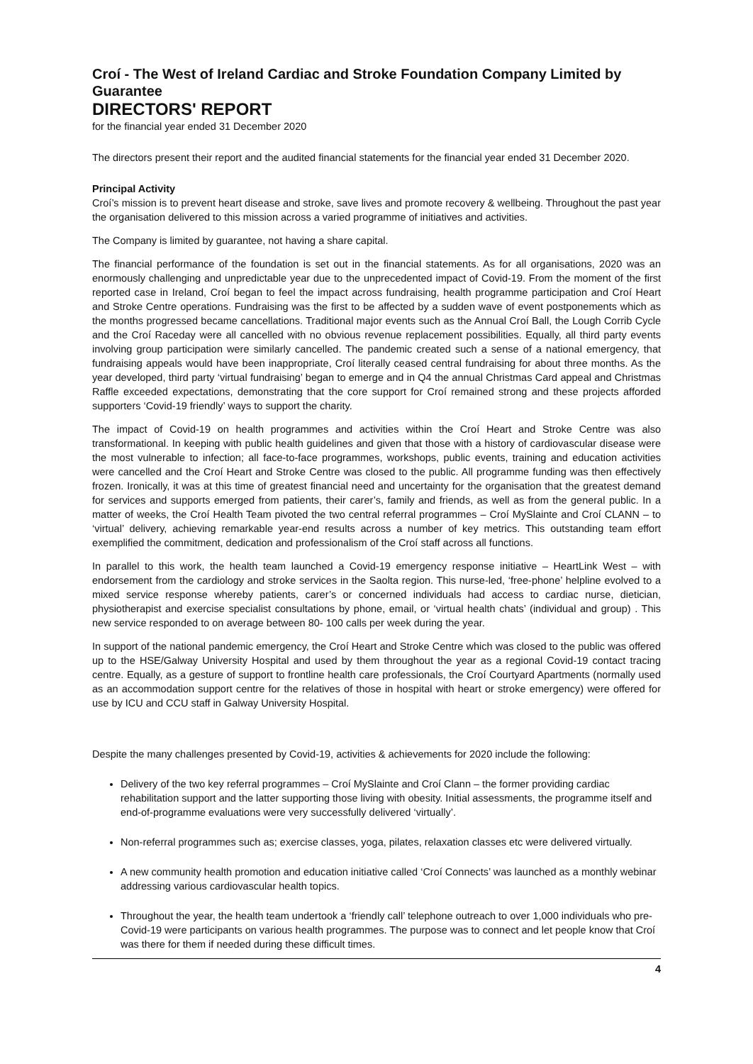Croí - The West of Ireland Cardiac and Stroke Foundation Company Limited by Guarantee
DIRECTORS' REPORT
for the financial year ended 31 December 2020
The directors present their report and the audited financial statements for the financial year ended 31 December 2020.
Principal Activity
Croí’s mission is to prevent heart disease and stroke, save lives and promote recovery & wellbeing. Throughout the past year the organisation delivered to this mission across a varied programme of initiatives and activities.
The Company is limited by guarantee, not having a share capital.
The financial performance of the foundation is set out in the financial statements. As for all organisations, 2020 was an enormously challenging and unpredictable year due to the unprecedented impact of Covid-19. From the moment of the first reported case in Ireland, Croí began to feel the impact across fundraising, health programme participation and Croí Heart and Stroke Centre operations. Fundraising was the first to be affected by a sudden wave of event postponements which as the months progressed became cancellations. Traditional major events such as the Annual Croí Ball, the Lough Corrib Cycle and the Croí Raceday were all cancelled with no obvious revenue replacement possibilities. Equally, all third party events involving group participation were similarly cancelled. The pandemic created such a sense of a national emergency, that fundraising appeals would have been inappropriate, Croí literally ceased central fundraising for about three months. As the year developed, third party ‘virtual fundraising’ began to emerge and in Q4 the annual Christmas Card appeal and Christmas Raffle exceeded expectations, demonstrating that the core support for Croí remained strong and these projects afforded supporters ‘Covid-19 friendly’ ways to support the charity.
The impact of Covid-19 on health programmes and activities within the Croí Heart and Stroke Centre was also transformational. In keeping with public health guidelines and given that those with a history of cardiovascular disease were the most vulnerable to infection; all face-to-face programmes, workshops, public events, training and education activities were cancelled and the Croí Heart and Stroke Centre was closed to the public. All programme funding was then effectively frozen. Ironically, it was at this time of greatest financial need and uncertainty for the organisation that the greatest demand for services and supports emerged from patients, their carer’s, family and friends, as well as from the general public. In a matter of weeks, the Croí Health Team pivoted the two central referral programmes – Croí MySlainte and Croí CLANN – to ‘virtual’ delivery, achieving remarkable year-end results across a number of key metrics. This outstanding team effort exemplified the commitment, dedication and professionalism of the Croí staff across all functions.
In parallel to this work, the health team launched a Covid-19 emergency response initiative – HeartLink West – with endorsement from the cardiology and stroke services in the Saolta region. This nurse-led, ‘free-phone’ helpline evolved to a mixed service response whereby patients, carer’s or concerned individuals had access to cardiac nurse, dietician, physiotherapist and exercise specialist consultations by phone, email, or ‘virtual health chats’ (individual and group) . This new service responded to on average between 80- 100 calls per week during the year.
In support of the national pandemic emergency, the Croí Heart and Stroke Centre which was closed to the public was offered up to the HSE/Galway University Hospital and used by them throughout the year as a regional Covid-19 contact tracing centre. Equally, as a gesture of support to frontline health care professionals, the Croí Courtyard Apartments (normally used as an accommodation support centre for the relatives of those in hospital with heart or stroke emergency) were offered for use by ICU and CCU staff in Galway University Hospital.
Despite the many challenges presented by Covid-19, activities & achievements for 2020 include the following:
Delivery of the two key referral programmes – Croí MySlainte and Croí Clann – the former providing cardiac rehabilitation support and the latter supporting those living with obesity. Initial assessments, the programme itself and end-of-programme evaluations were very successfully delivered ‘virtually’.
Non-referral programmes such as; exercise classes, yoga, pilates, relaxation classes etc were delivered virtually.
A new community health promotion and education initiative called ‘Croí Connects’ was launched as a monthly webinar addressing various cardiovascular health topics.
Throughout the year, the health team undertook a ‘friendly call’ telephone outreach to over 1,000 individuals who pre-Covid-19 were participants on various health programmes. The purpose was to connect and let people know that Croí was there for them if needed during these difficult times.
4